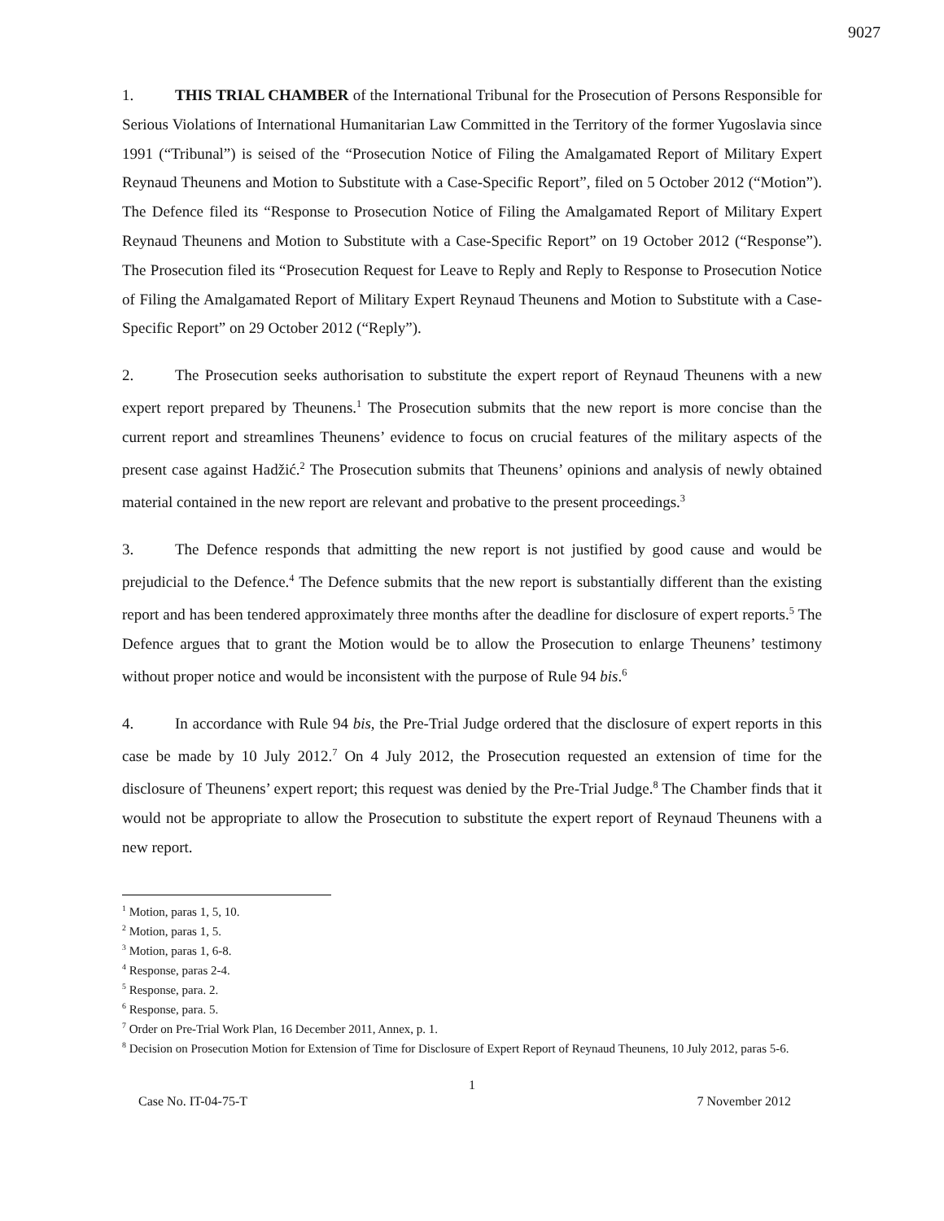9027
1. THIS TRIAL CHAMBER of the International Tribunal for the Prosecution of Persons Responsible for Serious Violations of International Humanitarian Law Committed in the Territory of the former Yugoslavia since 1991 (“Tribunal”) is seised of the “Prosecution Notice of Filing the Amalgamated Report of Military Expert Reynaud Theunens and Motion to Substitute with a Case-Specific Report”, filed on 5 October 2012 (“Motion”). The Defence filed its “Response to Prosecution Notice of Filing the Amalgamated Report of Military Expert Reynaud Theunens and Motion to Substitute with a Case-Specific Report” on 19 October 2012 (“Response”). The Prosecution filed its “Prosecution Request for Leave to Reply and Reply to Response to Prosecution Notice of Filing the Amalgamated Report of Military Expert Reynaud Theunens and Motion to Substitute with a Case-Specific Report” on 29 October 2012 (“Reply”).
2. The Prosecution seeks authorisation to substitute the expert report of Reynaud Theunens with a new expert report prepared by Theunens.<sup>1</sup> The Prosecution submits that the new report is more concise than the current report and streamlines Theunens’ evidence to focus on crucial features of the military aspects of the present case against Hadžić.<sup>2</sup> The Prosecution submits that Theunens’ opinions and analysis of newly obtained material contained in the new report are relevant and probative to the present proceedings.<sup>3</sup>
3. The Defence responds that admitting the new report is not justified by good cause and would be prejudicial to the Defence.<sup>4</sup> The Defence submits that the new report is substantially different than the existing report and has been tendered approximately three months after the deadline for disclosure of expert reports.<sup>5</sup> The Defence argues that to grant the Motion would be to allow the Prosecution to enlarge Theunens’ testimony without proper notice and would be inconsistent with the purpose of Rule 94 bis.<sup>6</sup>
4. In accordance with Rule 94 bis, the Pre-Trial Judge ordered that the disclosure of expert reports in this case be made by 10 July 2012.<sup>7</sup> On 4 July 2012, the Prosecution requested an extension of time for the disclosure of Theunens’ expert report; this request was denied by the Pre-Trial Judge.<sup>8</sup> The Chamber finds that it would not be appropriate to allow the Prosecution to substitute the expert report of Reynaud Theunens with a new report.
<sup>1</sup> Motion, paras 1, 5, 10.
<sup>2</sup> Motion, paras 1, 5.
<sup>3</sup> Motion, paras 1, 6-8.
<sup>4</sup> Response, paras 2-4.
<sup>5</sup> Response, para. 2.
<sup>6</sup> Response, para. 5.
<sup>7</sup> Order on Pre-Trial Work Plan, 16 December 2011, Annex, p. 1.
<sup>8</sup> Decision on Prosecution Motion for Extension of Time for Disclosure of Expert Report of Reynaud Theunens, 10 July 2012, paras 5-6.
1
Case No. IT-04-75-T 7 November 2012